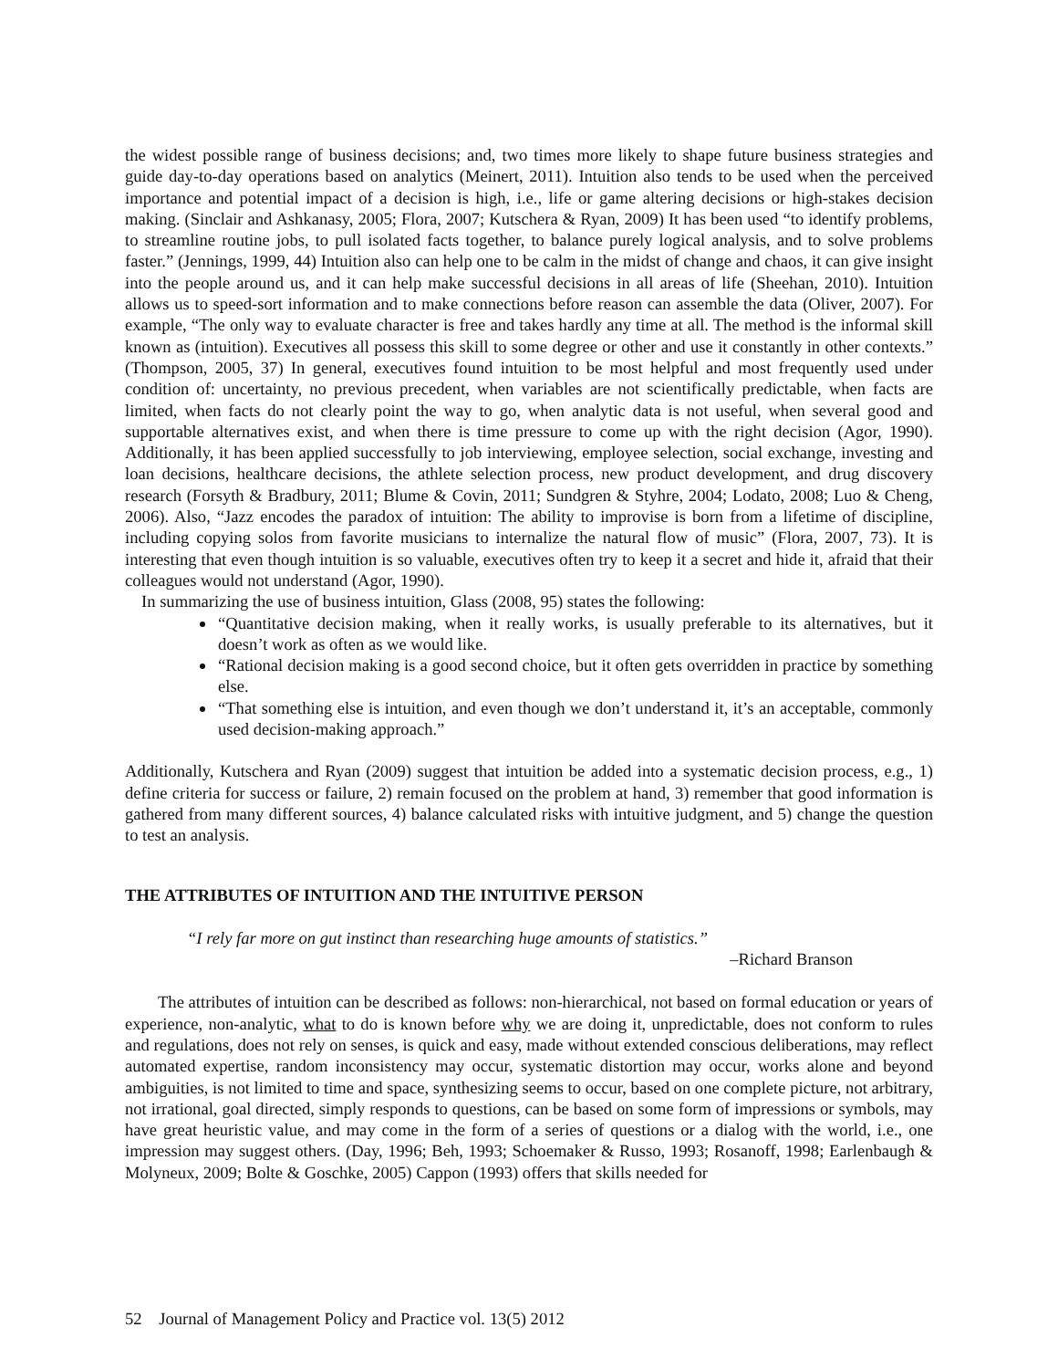the widest possible range of business decisions; and, two times more likely to shape future business strategies and guide day-to-day operations based on analytics (Meinert, 2011). Intuition also tends to be used when the perceived importance and potential impact of a decision is high, i.e., life or game altering decisions or high-stakes decision making. (Sinclair and Ashkanasy, 2005; Flora, 2007; Kutschera & Ryan, 2009) It has been used “to identify problems, to streamline routine jobs, to pull isolated facts together, to balance purely logical analysis, and to solve problems faster.” (Jennings, 1999, 44) Intuition also can help one to be calm in the midst of change and chaos, it can give insight into the people around us, and it can help make successful decisions in all areas of life (Sheehan, 2010). Intuition allows us to speed-sort information and to make connections before reason can assemble the data (Oliver, 2007). For example, “The only way to evaluate character is free and takes hardly any time at all. The method is the informal skill known as (intuition). Executives all possess this skill to some degree or other and use it constantly in other contexts.” (Thompson, 2005, 37) In general, executives found intuition to be most helpful and most frequently used under condition of: uncertainty, no previous precedent, when variables are not scientifically predictable, when facts are limited, when facts do not clearly point the way to go, when analytic data is not useful, when several good and supportable alternatives exist, and when there is time pressure to come up with the right decision (Agor, 1990). Additionally, it has been applied successfully to job interviewing, employee selection, social exchange, investing and loan decisions, healthcare decisions, the athlete selection process, new product development, and drug discovery research (Forsyth & Bradbury, 2011; Blume & Covin, 2011; Sundgren & Styhre, 2004; Lodato, 2008; Luo & Cheng, 2006). Also, “Jazz encodes the paradox of intuition: The ability to improvise is born from a lifetime of discipline, including copying solos from favorite musicians to internalize the natural flow of music” (Flora, 2007, 73). It is interesting that even though intuition is so valuable, executives often try to keep it a secret and hide it, afraid that their colleagues would not understand (Agor, 1990).
In summarizing the use of business intuition, Glass (2008, 95) states the following:
“Quantitative decision making, when it really works, is usually preferable to its alternatives, but it doesn’t work as often as we would like.
“Rational decision making is a good second choice, but it often gets overridden in practice by something else.
“That something else is intuition, and even though we don’t understand it, it’s an acceptable, commonly used decision-making approach.”
Additionally, Kutschera and Ryan (2009) suggest that intuition be added into a systematic decision process, e.g., 1) define criteria for success or failure, 2) remain focused on the problem at hand, 3) remember that good information is gathered from many different sources, 4) balance calculated risks with intuitive judgment, and 5) change the question to test an analysis.
THE ATTRIBUTES OF INTUITION AND THE INTUITIVE PERSON
“I rely far more on gut instinct than researching huge amounts of statistics.”
–Richard Branson
The attributes of intuition can be described as follows: non-hierarchical, not based on formal education or years of experience, non-analytic, what to do is known before why we are doing it, unpredictable, does not conform to rules and regulations, does not rely on senses, is quick and easy, made without extended conscious deliberations, may reflect automated expertise, random inconsistency may occur, systematic distortion may occur, works alone and beyond ambiguities, is not limited to time and space, synthesizing seems to occur, based on one complete picture, not arbitrary, not irrational, goal directed, simply responds to questions, can be based on some form of impressions or symbols, may have great heuristic value, and may come in the form of a series of questions or a dialog with the world, i.e., one impression may suggest others. (Day, 1996; Beh, 1993; Schoemaker & Russo, 1993; Rosanoff, 1998; Earlenbaugh & Molyneux, 2009; Bolte & Goschke, 2005) Cappon (1993) offers that skills needed for
52 Journal of Management Policy and Practice vol. 13(5) 2012